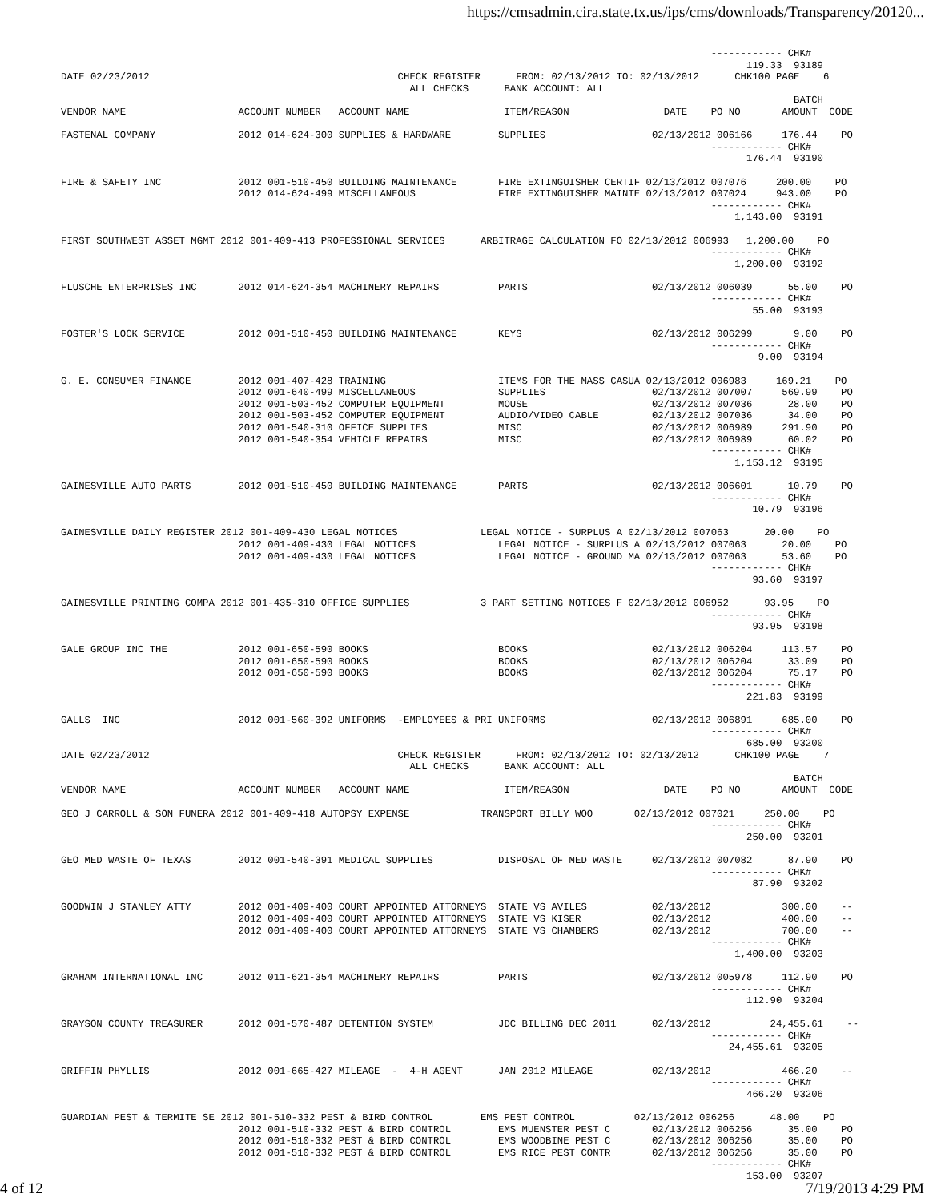https://cmsadmin.cira.state.tx.us/ips/cms/downloads/Transparency/20120...
                                                                                                              ------------ CHK#
                                                                                                                    119.33  93189
DATE 02/23/2012                                          CHECK REGISTER      FROM: 02/13/2012 TO: 02/13/2012      CHK100 PAGE    6
                                                           ALL CHECKS      BANK ACCOUNT: ALL
                                                                                                                            BATCH
VENDOR NAME                   ACCOUNT NUMBER   ACCOUNT NAME                ITEM/REASON                DATE    PO NO       AMOUNT  CODE

FASTENAL COMPANY              2012 014-624-300 SUPPLIES & HARDWARE        SUPPLIES                  02/13/2012 006166     176.44    PO
                                                                                                              ------------ CHK#
                                                                                                                    176.44  93190

FIRE & SAFETY INC             2012 001-510-450 BUILDING MAINTENANCE       FIRE EXTINGUISHER CERTIF 02/13/2012 007076     200.00    PO
                              2012 014-624-499 MISCELLANEOUS              FIRE EXTINGUISHER MAINTE 02/13/2012 007024     943.00    PO
                                                                                                              ------------ CHK#
                                                                                                                  1,143.00  93191

FIRST SOUTHWEST ASSET MGMT 2012 001-409-413 PROFESSIONAL SERVICES      ARBITRAGE CALCULATION FO 02/13/2012 006993   1,200.00    PO
                                                                                                              ------------ CHK#
                                                                                                                  1,200.00  93192

FLUSCHE ENTERPRISES INC       2012 014-624-354 MACHINERY REPAIRS          PARTS                     02/13/2012 006039      55.00    PO
                                                                                                              ------------ CHK#
                                                                                                                     55.00  93193

FOSTER'S LOCK SERVICE         2012 001-510-450 BUILDING MAINTENANCE       KEYS                      02/13/2012 006299       9.00    PO
                                                                                                              ------------ CHK#
                                                                                                                      9.00  93194

G. E. CONSUMER FINANCE        2012 001-407-428 TRAINING                   ITEMS FOR THE MASS CASUA 02/13/2012 006983     169.21    PO
                              2012 001-640-499 MISCELLANEOUS              SUPPLIES                  02/13/2012 007007     569.99    PO
                              2012 001-503-452 COMPUTER EQUIPMENT         MOUSE                     02/13/2012 007036      28.00    PO
                              2012 001-503-452 COMPUTER EQUIPMENT         AUDIO/VIDEO CABLE         02/13/2012 007036      34.00    PO
                              2012 001-540-310 OFFICE SUPPLIES            MISC                      02/13/2012 006989     291.90    PO
                              2012 001-540-354 VEHICLE REPAIRS            MISC                      02/13/2012 006989      60.02    PO
                                                                                                              ------------ CHK#
                                                                                                                  1,153.12  93195

GAINESVILLE AUTO PARTS        2012 001-510-450 BUILDING MAINTENANCE       PARTS                     02/13/2012 006601      10.79    PO
                                                                                                              ------------ CHK#
                                                                                                                     10.79  93196

GAINESVILLE DAILY REGISTER 2012 001-409-430 LEGAL NOTICES              LEGAL NOTICE - SURPLUS A 02/13/2012 007063      20.00    PO
                              2012 001-409-430 LEGAL NOTICES              LEGAL NOTICE - SURPLUS A 02/13/2012 007063      20.00    PO
                              2012 001-409-430 LEGAL NOTICES              LEGAL NOTICE - GROUND MA 02/13/2012 007063      53.60    PO
                                                                                                              ------------ CHK#
                                                                                                                     93.60  93197

GAINESVILLE PRINTING COMPA 2012 001-435-310 OFFICE SUPPLIES            3 PART SETTING NOTICES F 02/13/2012 006952      93.95    PO
                                                                                                              ------------ CHK#
                                                                                                                     93.95  93198

GALE GROUP INC THE            2012 001-650-590 BOOKS                      BOOKS                     02/13/2012 006204     113.57    PO
                              2012 001-650-590 BOOKS                      BOOKS                     02/13/2012 006204      33.09    PO
                              2012 001-650-590 BOOKS                      BOOKS                     02/13/2012 006204      75.17    PO
                                                                                                              ------------ CHK#
                                                                                                                    221.83  93199

GALLS  INC                    2012 001-560-392 UNIFORMS  -EMPLOYEES & PRI UNIFORMS                  02/13/2012 006891     685.00    PO
                                                                                                              ------------ CHK#
                                                                                                                    685.00  93200
DATE 02/23/2012                                          CHECK REGISTER      FROM: 02/13/2012 TO: 02/13/2012      CHK100 PAGE    7
                                                           ALL CHECKS      BANK ACCOUNT: ALL
                                                                                                                            BATCH
VENDOR NAME                   ACCOUNT NUMBER   ACCOUNT NAME                ITEM/REASON                DATE    PO NO       AMOUNT  CODE

GEO J CARROLL & SON FUNERA 2012 001-409-418 AUTOPSY EXPENSE            TRANSPORT BILLY WOO       02/13/2012 007021     250.00    PO
                                                                                                              ------------ CHK#
                                                                                                                    250.00  93201

GEO MED WASTE OF TEXAS        2012 001-540-391 MEDICAL SUPPLIES           DISPOSAL OF MED WASTE     02/13/2012 007082      87.90    PO
                                                                                                              ------------ CHK#
                                                                                                                     87.90  93202

GOODWIN J STANLEY ATTY        2012 001-409-400 COURT APPOINTED ATTORNEYS  STATE VS AVILES           02/13/2012            300.00    --
                              2012 001-409-400 COURT APPOINTED ATTORNEYS  STATE VS KISER            02/13/2012            400.00    --
                              2012 001-409-400 COURT APPOINTED ATTORNEYS  STATE VS CHAMBERS         02/13/2012            700.00    --
                                                                                                              ------------ CHK#
                                                                                                                  1,400.00  93203

GRAHAM INTERNATIONAL INC      2012 011-621-354 MACHINERY REPAIRS          PARTS                     02/13/2012 005978     112.90    PO
                                                                                                              ------------ CHK#
                                                                                                                    112.90  93204

GRAYSON COUNTY TREASURER      2012 001-570-487 DETENTION SYSTEM           JDC BILLING DEC 2011      02/13/2012          24,455.61    --
                                                                                                              ------------ CHK#
                                                                                                                 24,455.61  93205

GRIFFIN PHYLLIS               2012 001-665-427 MILEAGE  -  4-H AGENT      JAN 2012 MILEAGE          02/13/2012            466.20    --
                                                                                                              ------------ CHK#
                                                                                                                    466.20  93206

GUARDIAN PEST & TERMITE SE 2012 001-510-332 PEST & BIRD CONTROL        EMS PEST CONTROL          02/13/2012 006256      48.00    PO
                              2012 001-510-332 PEST & BIRD CONTROL        EMS MUENSTER PEST C       02/13/2012 006256      35.00    PO
                              2012 001-510-332 PEST & BIRD CONTROL        EMS WOODBINE PEST C       02/13/2012 006256      35.00    PO
                              2012 001-510-332 PEST & BIRD CONTROL        EMS RICE PEST CONTR       02/13/2012 006256      35.00    PO
                                                                                                              ------------ CHK#
                                                                                                                    153.00  93207
4 of 12 7/19/2013 4:29 PM